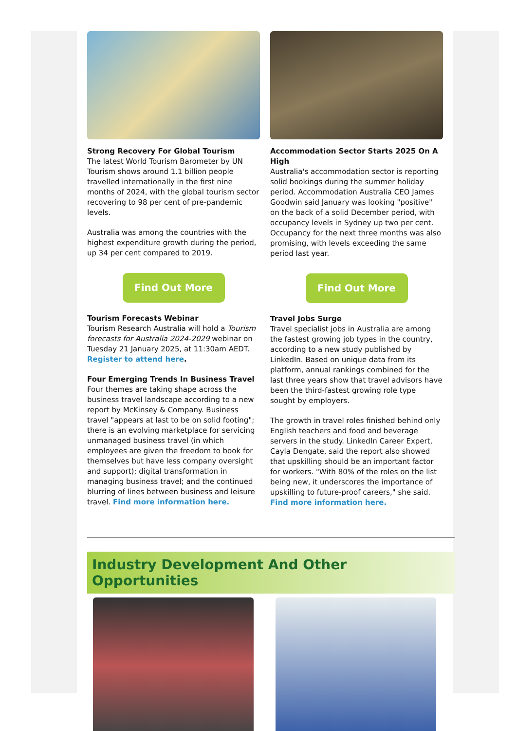Strong Recovery For Global Tourism
The latest World Tourism Barometer by UN Tourism shows around 1.1 billion people travelled internationally in the first nine months of 2024, with the global tourism sector recovering to 98 per cent of pre-pandemic levels.
Australia was among the countries with the highest expenditure growth during the period, up 34 per cent compared to 2019.
Find Out More
Tourism Forecasts Webinar
Tourism Research Australia will hold a Tourism forecasts for Australia 2024-2029 webinar on Tuesday 21 January 2025, at 11:30am AEDT. Register to attend here.
Four Emerging Trends In Business Travel
Four themes are taking shape across the business travel landscape according to a new report by McKinsey & Company. Business travel "appears at last to be on solid footing"; there is an evolving marketplace for servicing unmanaged business travel (in which employees are given the freedom to book for themselves but have less company oversight and support); digital transformation in managing business travel; and the continued blurring of lines between business and leisure travel. Find more information here.
Accommodation Sector Starts 2025 On A High
Australia's accommodation sector is reporting solid bookings during the summer holiday period. Accommodation Australia CEO James Goodwin said January was looking "positive" on the back of a solid December period, with occupancy levels in Sydney up two per cent. Occupancy for the next three months was also promising, with levels exceeding the same period last year.
Find Out More
Travel Jobs Surge
Travel specialist jobs in Australia are among the fastest growing job types in the country, according to a new study published by LinkedIn. Based on unique data from its platform, annual rankings combined for the last three years show that travel advisors have been the third-fastest growing role type sought by employers.
The growth in travel roles finished behind only English teachers and food and beverage servers in the study. LinkedIn Career Expert, Cayla Dengate, said the report also showed that upskilling should be an important factor for workers. "With 80% of the roles on the list being new, it underscores the importance of upskilling to future-proof careers," she said. Find more information here.
Industry Development And Other Opportunities